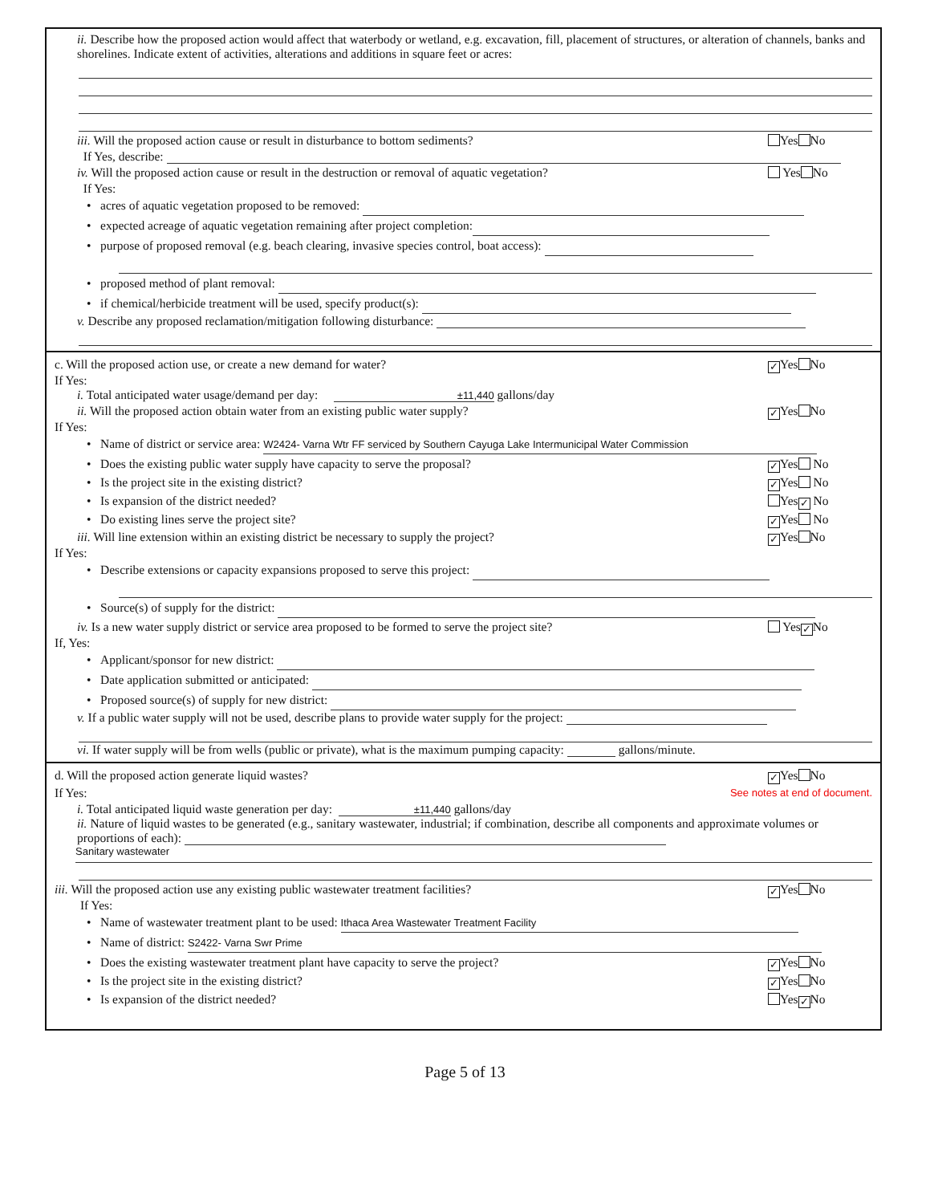ii. Describe how the proposed action would affect that waterbody or wetland, e.g. excavation, fill, placement of structures, or alteration of channels, banks and shorelines. Indicate extent of activities, alterations and additions in square feet or acres:
iii. Will the proposed action cause or result in disturbance to bottom sediments? Yes No
If Yes, describe:
iv. Will the proposed action cause or result in the destruction or removal of aquatic vegetation? Yes No
If Yes:
• acres of aquatic vegetation proposed to be removed:
• expected acreage of aquatic vegetation remaining after project completion:
• purpose of proposed removal (e.g. beach clearing, invasive species control, boat access):
• proposed method of plant removal:
• if chemical/herbicide treatment will be used, specify product(s):
v. Describe any proposed reclamation/mitigation following disturbance:
c. Will the proposed action use, or create a new demand for water? ✓ Yes No
If Yes:
i. Total anticipated water usage/demand per day: ±11,440 gallons/day
ii. Will the proposed action obtain water from an existing public water supply? ✓ Yes No
If Yes:
• Name of district or service area: W2424- Varna Wtr FF serviced by Southern Cayuga Lake Intermunicipal Water Commission
• Does the existing public water supply have capacity to serve the proposal? ✓ Yes No
• Is the project site in the existing district? ✓ Yes No
• Is expansion of the district needed? Yes ✓ No
• Do existing lines serve the project site? ✓ Yes No
iii. Will line extension within an existing district be necessary to supply the project? ✓ Yes No
If Yes:
• Describe extensions or capacity expansions proposed to serve this project:
• Source(s) of supply for the district:
iv. Is a new water supply district or service area proposed to be formed to serve the project site? Yes ✓ No
If, Yes:
• Applicant/sponsor for new district:
• Date application submitted or anticipated:
• Proposed source(s) of supply for new district:
v. If a public water supply will not be used, describe plans to provide water supply for the project:
vi. If water supply will be from wells (public or private), what is the maximum pumping capacity: gallons/minute.
d. Will the proposed action generate liquid wastes? ✓ Yes No
If Yes: See notes at end of document.
i. Total anticipated liquid waste generation per day: ±11,440 gallons/day
ii. Nature of liquid wastes to be generated (e.g., sanitary wastewater, industrial; if combination, describe all components and approximate volumes or proportions of each):
Sanitary wastewater
iii. Will the proposed action use any existing public wastewater treatment facilities? ✓ Yes No
If Yes:
• Name of wastewater treatment plant to be used: Ithaca Area Wastewater Treatment Facility
• Name of district: S2422- Varna Swr Prime
• Does the existing wastewater treatment plant have capacity to serve the project? ✓ Yes No
• Is the project site in the existing district? ✓ Yes No
• Is expansion of the district needed? Yes ✓ No
Page 5 of 13